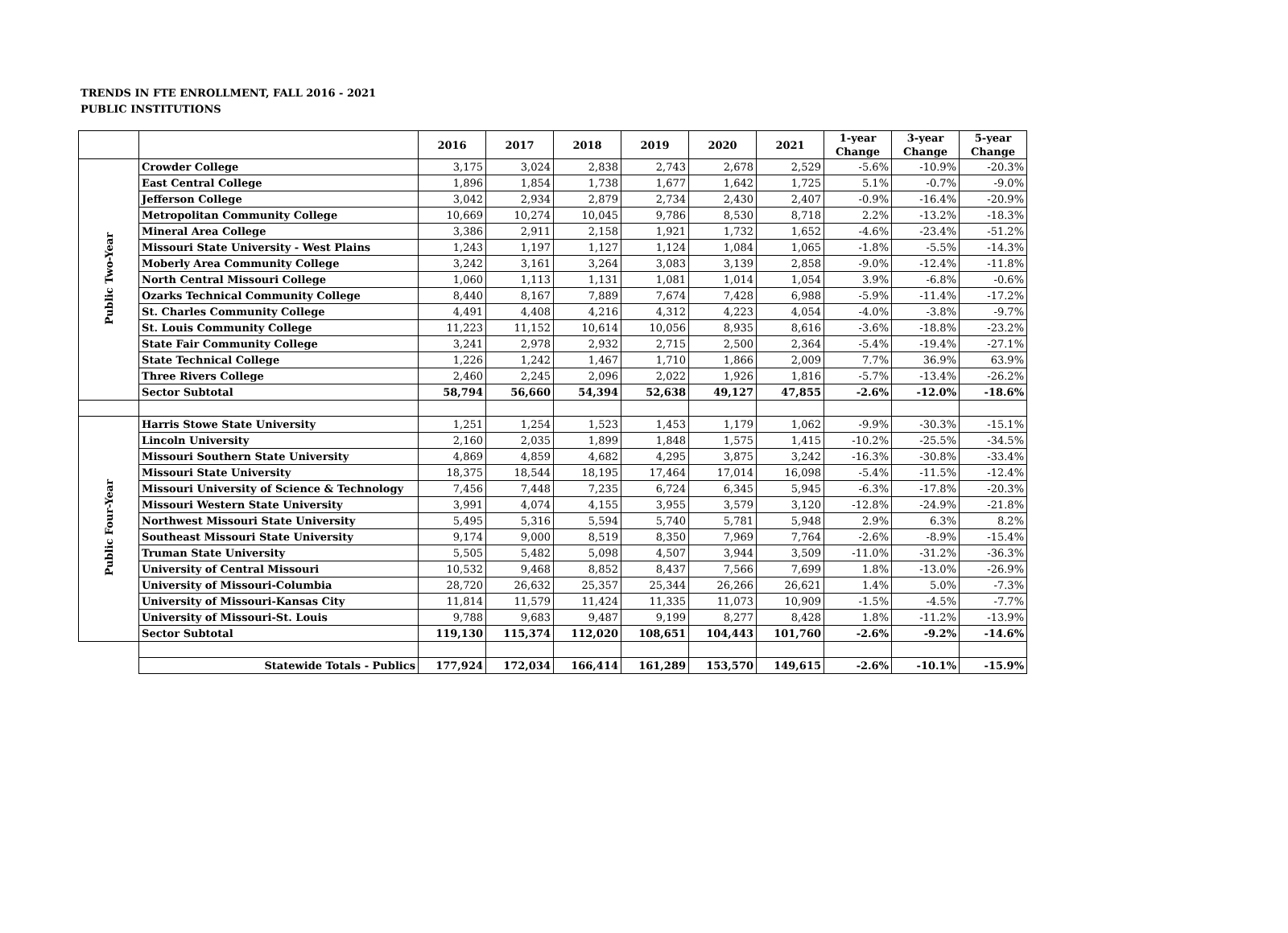TRENDS IN FTE ENROLLMENT, FALL 2016 - 2021
PUBLIC INSTITUTIONS
| | | 2016 | 2017 | 2018 | 2019 | 2020 | 2021 | 1-year Change | 3-year Change | 5-year Change |
| --- | --- | --- | --- | --- | --- | --- | --- | --- | --- | --- |
| Public Two-Year | Crowder College | 3,175 | 3,024 | 2,838 | 2,743 | 2,678 | 2,529 | -5.6% | -10.9% | -20.3% |
| | East Central College | 1,896 | 1,854 | 1,738 | 1,677 | 1,642 | 1,725 | 5.1% | -0.7% | -9.0% |
| | Jefferson College | 3,042 | 2,934 | 2,879 | 2,734 | 2,430 | 2,407 | -0.9% | -16.4% | -20.9% |
| | Metropolitan Community College | 10,669 | 10,274 | 10,045 | 9,786 | 8,530 | 8,718 | 2.2% | -13.2% | -18.3% |
| | Mineral Area College | 3,386 | 2,911 | 2,158 | 1,921 | 1,732 | 1,652 | -4.6% | -23.4% | -51.2% |
| | Missouri State University - West Plains | 1,243 | 1,197 | 1,127 | 1,124 | 1,084 | 1,065 | -1.8% | -5.5% | -14.3% |
| | Moberly Area Community College | 3,242 | 3,161 | 3,264 | 3,083 | 3,139 | 2,858 | -9.0% | -12.4% | -11.8% |
| | North Central Missouri College | 1,060 | 1,113 | 1,131 | 1,081 | 1,014 | 1,054 | 3.9% | -6.8% | -0.6% |
| | Ozarks Technical Community College | 8,440 | 8,167 | 7,889 | 7,674 | 7,428 | 6,988 | -5.9% | -11.4% | -17.2% |
| | St. Charles Community College | 4,491 | 4,408 | 4,216 | 4,312 | 4,223 | 4,054 | -4.0% | -3.8% | -9.7% |
| | St. Louis Community College | 11,223 | 11,152 | 10,614 | 10,056 | 8,935 | 8,616 | -3.6% | -18.8% | -23.2% |
| | State Fair Community College | 3,241 | 2,978 | 2,932 | 2,715 | 2,500 | 2,364 | -5.4% | -19.4% | -27.1% |
| | State Technical College | 1,226 | 1,242 | 1,467 | 1,710 | 1,866 | 2,009 | 7.7% | 36.9% | 63.9% |
| | Three Rivers College | 2,460 | 2,245 | 2,096 | 2,022 | 1,926 | 1,816 | -5.7% | -13.4% | -26.2% |
| | Sector Subtotal | 58,794 | 56,660 | 54,394 | 52,638 | 49,127 | 47,855 | -2.6% | -12.0% | -18.6% |
| Public Four-Year | Harris Stowe State University | 1,251 | 1,254 | 1,523 | 1,453 | 1,179 | 1,062 | -9.9% | -30.3% | -15.1% |
| | Lincoln University | 2,160 | 2,035 | 1,899 | 1,848 | 1,575 | 1,415 | -10.2% | -25.5% | -34.5% |
| | Missouri Southern State University | 4,869 | 4,859 | 4,682 | 4,295 | 3,875 | 3,242 | -16.3% | -30.8% | -33.4% |
| | Missouri State University | 18,375 | 18,544 | 18,195 | 17,464 | 17,014 | 16,098 | -5.4% | -11.5% | -12.4% |
| | Missouri University of Science & Technology | 7,456 | 7,448 | 7,235 | 6,724 | 6,345 | 5,945 | -6.3% | -17.8% | -20.3% |
| | Missouri Western State University | 3,991 | 4,074 | 4,155 | 3,955 | 3,579 | 3,120 | -12.8% | -24.9% | -21.8% |
| | Northwest Missouri State University | 5,495 | 5,316 | 5,594 | 5,740 | 5,781 | 5,948 | 2.9% | 6.3% | 8.2% |
| | Southeast Missouri State University | 9,174 | 9,000 | 8,519 | 8,350 | 7,969 | 7,764 | -2.6% | -8.9% | -15.4% |
| | Truman State University | 5,505 | 5,482 | 5,098 | 4,507 | 3,944 | 3,509 | -11.0% | -31.2% | -36.3% |
| | University of Central Missouri | 10,532 | 9,468 | 8,852 | 8,437 | 7,566 | 7,699 | 1.8% | -13.0% | -26.9% |
| | University of Missouri-Columbia | 28,720 | 26,632 | 25,357 | 25,344 | 26,266 | 26,621 | 1.4% | 5.0% | -7.3% |
| | University of Missouri-Kansas City | 11,814 | 11,579 | 11,424 | 11,335 | 11,073 | 10,909 | -1.5% | -4.5% | -7.7% |
| | University of Missouri-St. Louis | 9,788 | 9,683 | 9,487 | 9,199 | 8,277 | 8,428 | 1.8% | -11.2% | -13.9% |
| | Sector Subtotal | 119,130 | 115,374 | 112,020 | 108,651 | 104,443 | 101,760 | -2.6% | -9.2% | -14.6% |
| | Statewide Totals - Publics | 177,924 | 172,034 | 166,414 | 161,289 | 153,570 | 149,615 | -2.6% | -10.1% | -15.9% |